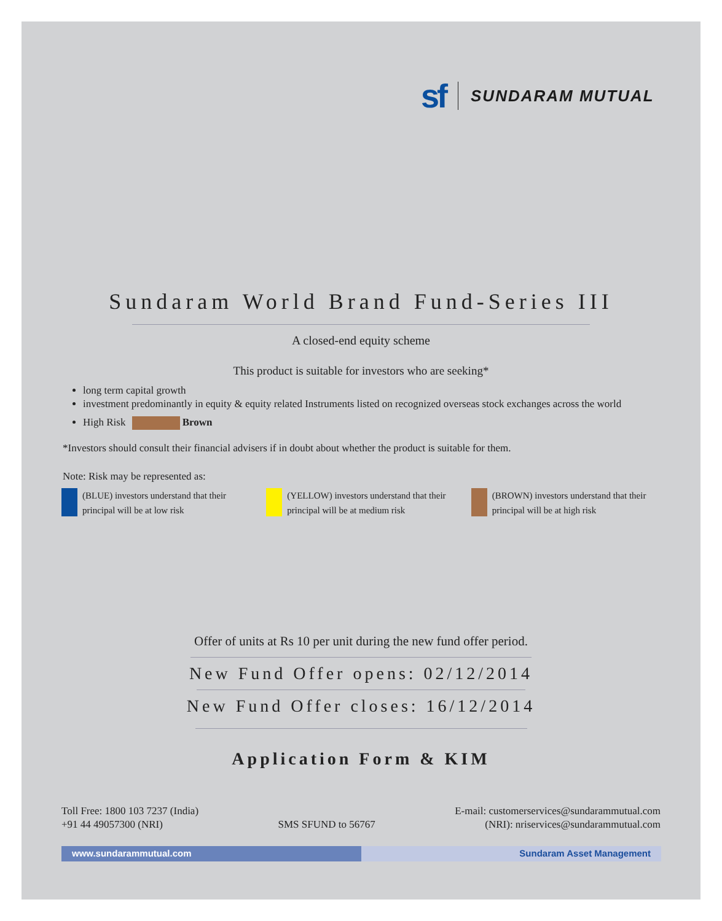sf SUNDARAM MUTUAL
Sundaram World Brand Fund-Series III
A closed-end equity scheme
This product is suitable for investors who are seeking*
long term capital growth
investment predominantly in equity & equity related Instruments listed on recognized overseas stock exchanges across the world
High Risk Brown
*Investors should consult their financial advisers if in doubt about whether the product is suitable for them.
Note: Risk may be represented as:
(BLUE) investors understand that their
principal will be at low risk
(YELLOW) investors understand that their
principal will be at medium risk
(BROWN) investors understand that their
principal will be at high risk
Offer of units at Rs 10 per unit during the new fund offer period.
New Fund Offer opens: 02/12/2014
New Fund Offer closes: 16/12/2014
Application Form & KIM
Toll Free: 1800 103 7237 (India)
+91 44 49057300 (NRI)
SMS SFUND to 56767
E-mail: customerservices@sundarammutual.com
(NRI): nriservices@sundarammutual.com
www.sundarammutual.com Sundaram Asset Management